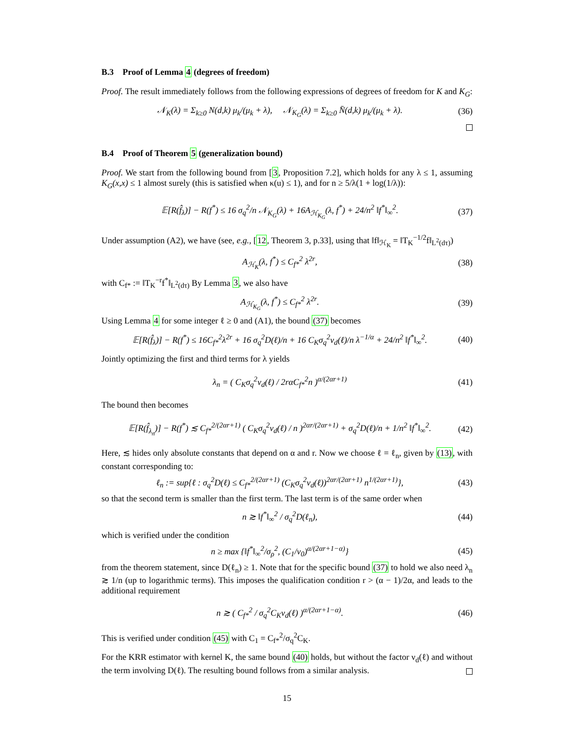B.3 Proof of Lemma 4 (degrees of freedom)
Proof. The result immediately follows from the following expressions of degrees of freedom for K and K<sub>G</sub>:
𝒩<sub>K</sub>(λ) = Σ<sub>k≥0</sub> N(d,k) μ<sub>k</sub>/(μ<sub>k</sub> + λ), 𝒩<sub>K<sub>G</sub></sub>(λ) = Σ<sub>k≥0</sub> N̄(d,k) μ<sub>k</sub>/(μ<sub>k</sub> + λ).
(36)
B.4 Proof of Theorem 5 (generalization bound)
Proof. We start from the following bound from [3, Proposition 7.2], which holds for any λ ≤ 1, assuming K<sub>G</sub>(x,x) ≤ 1 almost surely (this is satisfied when κ(u) ≤ 1), and for n ≥ 5/λ(1 + log(1/λ)):
𝔼[R(f̂<sub>λ</sub>)] − R(f<sup>*</sup>) ≤ 16 σ<sub>q</sub><sup>2</sup>/n 𝒩<sub>K<sub>G</sub></sub>(λ) + 16A<sub>ℋ<sub>K<sub>G</sub></sub></sub>(λ, f<sup>*</sup>) + 24/n<sup>2</sup> ‖f<sup>*</sup>‖<sub>∞</sub><sup>2</sup>.
(37)
Under assumption (A2), we have (see, e.g., [12, Theorem 3, p.33], using that ‖f‖<sub>ℋ<sub>K</sub></sub> = ‖T<sub>K</sub><sup>−1/2</sup>f‖<sub>L<sup>2</sup>(dτ)</sub>)
A<sub>ℋ<sub>K</sub></sub>(λ, f<sup>*</sup>) ≤ C<sub>f*</sub><sup>2</sup> λ<sup>2r</sup>, (38)
with C<sub>f*</sub> := ‖T<sub>K</sub><sup>−r</sup>f<sup>*</sup>‖<sub>L<sup>2</sup>(dτ)</sub> By Lemma 3, we also have
A<sub>ℋ<sub>K<sub>G</sub></sub></sub>(λ, f<sup>*</sup>) ≤ C<sub>f*</sub><sup>2</sup> λ<sup>2r</sup>. (39)
Using Lemma 4 for some integer ℓ ≥ 0 and (A1), the bound (37) becomes
𝔼[R(f̂<sub>λ</sub>)] − R(f<sup>*</sup>) ≤ 16C<sub>f*</sub><sup>2</sup>λ<sup>2r</sup> + 16 σ<sub>q</sub><sup>2</sup>D(ℓ)/n + 16 C<sub>K</sub>σ<sub>q</sub><sup>2</sup>ν<sub>d</sub>(ℓ)/n λ<sup>−1/α</sup> + 24/n<sup>2</sup> ‖f<sup>*</sup>‖<sub>∞</sub><sup>2</sup>.
(40)
Jointly optimizing the first and third terms for λ yields
λ<sub>n</sub> = ( C<sub>K</sub>σ<sub>q</sub><sup>2</sup>ν<sub>d</sub>(ℓ) / 2rαC<sub>f*</sub><sup>2</sup>n )<sup>α/(2αr+1)</sup>
(41)
The bound then becomes
𝔼[R(f̂<sub>λ<sub>n</sub></sub>)] − R(f<sup>*</sup>) ≲ C<sub>f*</sub><sup>2/(2αr+1)</sup> ( C<sub>K</sub>σ<sub>q</sub><sup>2</sup>ν<sub>d</sub>(ℓ) / n )<sup>2αr/(2αr+1)</sup> + σ<sub>q</sub><sup>2</sup>D(ℓ)/n + 1/n<sup>2</sup> ‖f<sup>*</sup>‖<sub>∞</sub><sup>2</sup>.
(42)
Here, ≲ hides only absolute constants that depend on α and r. Now we choose ℓ = ℓ<sub>n</sub>, given by (13), with constant corresponding to:
ℓ<sub>n</sub> := sup{ℓ : σ<sub>q</sub><sup>2</sup>D(ℓ) ≤ C<sub>f*</sub><sup>2/(2αr+1)</sup> (C<sub>K</sub>σ<sub>q</sub><sup>2</sup>ν<sub>d</sub>(ℓ))<sup>2αr/(2αr+1)</sup> n<sup>1/(2αr+1)</sup>},
(43)
so that the second term is smaller than the first term. The last term is of the same order when
n ≳ ‖f<sup>*</sup>‖<sub>∞</sub><sup>2</sup> / σ<sub>q</sub><sup>2</sup>D(ℓ<sub>n</sub>), (44)
which is verified under the condition
n ≥ max {‖f<sup>*</sup>‖<sub>∞</sub><sup>2</sup>/σ<sub>ρ</sub><sup>2</sup>, (C<sub>1</sub>/ν<sub>0</sub>)<sup>α/(2αr+1−α)</sup>}
(45)
from the theorem statement, since D(ℓ<sub>n</sub>) ≥ 1. Note that for the specific bound (37) to hold we also need λ<sub>n</sub> ≳ 1/n (up to logarithmic terms). This imposes the qualification condition r > (α − 1)/2α, and leads to the additional requirement
n ≳ ( C<sub>f*</sub><sup>2</sup> / σ<sub>q</sub><sup>2</sup>C<sub>K</sub>ν<sub>d</sub>(ℓ) )<sup>α/(2αr+1−α)</sup>.
(46)
This is verified under condition (45) with C<sub>1</sub> = C<sub>f*</sub><sup>2</sup>/σ<sub>q</sub><sup>2</sup>C<sub>K</sub>.
For the KRR estimator with kernel K, the same bound (40) holds, but without the factor ν<sub>d</sub>(ℓ) and without the term involving D(ℓ). The resulting bound follows from a similar analysis.
15